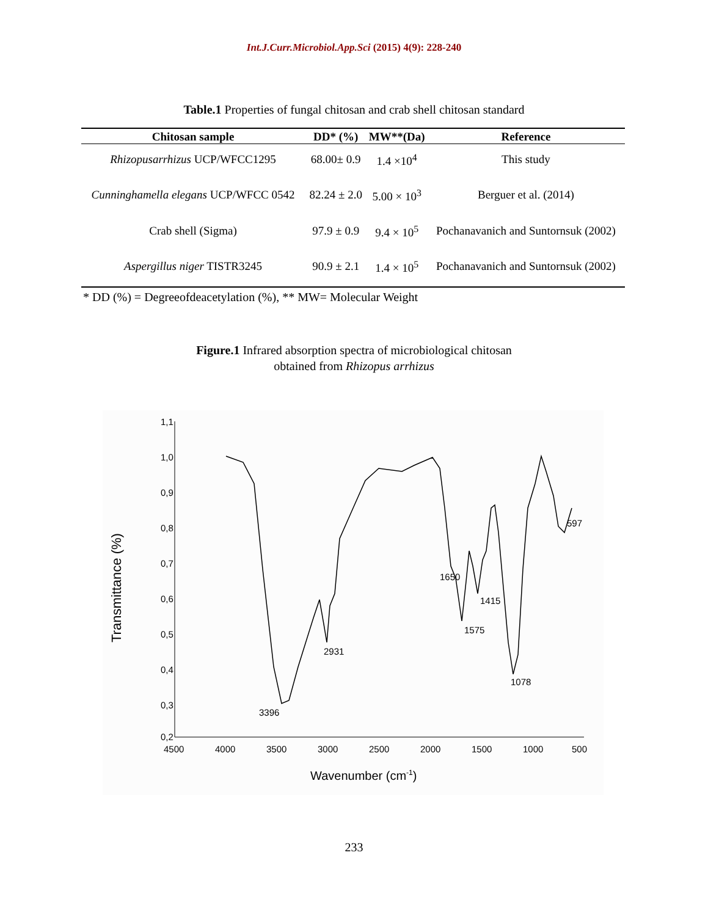Int.J.Curr.Microbiol.App.Sci (2015) 4(9): 228-240
Table.1 Properties of fungal chitosan and crab shell chitosan standard
| Chitosan sample | DD* (%) | MW**(Da) | Reference |
| --- | --- | --- | --- |
| Rhizopusarrhizus UCP/WFCC1295 | 68.00± 0.9 | 1.4 ×10<sup>4</sup> | This study |
| Cunninghamella elegans UCP/WFCC 0542 | 82.24 ± 2.0 | 5.00 × 10<sup>3</sup> | Berguer et al. (2014) |
| Crab shell (Sigma) | 97.9 ± 0.9 | 9.4 × 10<sup>5</sup> | Pochanavanich and Suntornsuk (2002) |
| Aspergillus niger TISTR3245 | 90.9 ± 2.1 | 1.4 × 10<sup>5</sup> | Pochanavanich and Suntornsuk (2002) |
* DD (%) = Degreeofdeacetylation (%), ** MW= Molecular Weight
Figure.1 Infrared absorption spectra of microbiological chitosan
obtained from Rhizopus arrhizus
1,1
1,0
0,9
0,8
0,7
0,6
0,5
0,4
0,3
0,2
4500
4000
3500
3000
2500
2000
1500
1000
500
Wavenumber (cm-1)
Transmittance (%)
3396
2931
1650
1575
1415
1078
597
233